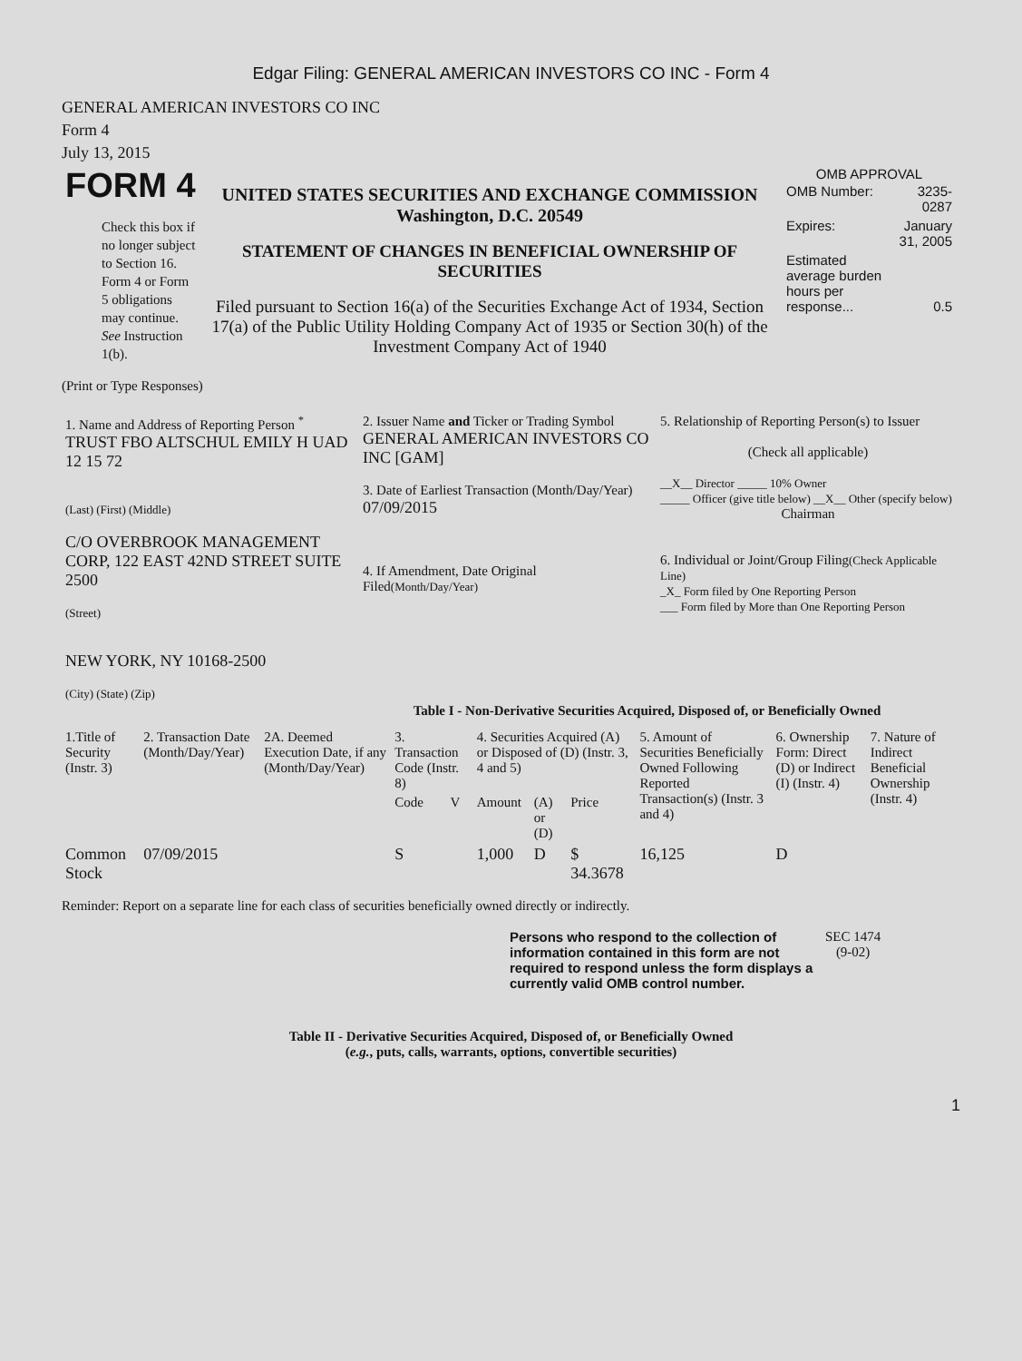Edgar Filing: GENERAL AMERICAN INVESTORS CO INC - Form 4
GENERAL AMERICAN INVESTORS CO INC
Form 4
July 13, 2015
| FORM 4 Check this box if no longer subject to Section 16. Form 4 or Form 5 obligations may continue. See Instruction 1(b). | UNITED STATES SECURITIES AND EXCHANGE COMMISSION Washington, D.C. 20549 STATEMENT OF CHANGES IN BENEFICIAL OWNERSHIP OF SECURITIES Filed pursuant to Section 16(a) of the Securities Exchange Act of 1934, Section 17(a) of the Public Utility Holding Company Act of 1935 or Section 30(h) of the Investment Company Act of 1940 | OMB APPROVAL / OMB Number: / 3235-0287 / / Expires: / January 31, 2005 / / Estimated average burden hours per response... / 0.5 / |
(Print or Type Responses)
| 1. Name and Address of Reporting Person <sup>*</sup> TRUST FBO ALTSCHUL EMILY H UAD 12 15 72 (Last) (First) (Middle) C/O OVERBROOK MANAGEMENT CORP, 122 EAST 42ND STREET SUITE 2500 (Street) NEW YORK, NY 10168-2500 (City) (State) (Zip) | 2. Issuer Name and Ticker or Trading Symbol GENERAL AMERICAN INVESTORS CO INC [GAM] 3. Date of Earliest Transaction (Month/Day/Year) 07/09/2015 4. If Amendment, Date Original Filed (Month/Day/Year) | 5. Relationship of Reporting Person(s) to Issuer (Check all applicable) __X__ Director _____ 10% Owner _____ Officer (give title below) __X__ Other (specify below) Chairman 6. Individual or Joint/Group Filing (Check Applicable Line) _X_ Form filed by One Reporting Person ___ Form filed by More than One Reporting Person |
Table I - Non-Derivative Securities Acquired, Disposed of, or Beneficially Owned
| 1.Title of Security (Instr. 3) | 2. Transaction Date (Month/Day/Year) | 2A. Deemed Execution Date, if any (Month/Day/Year) | 3. Transaction Code (Instr. 8) | | 4. Securities Acquired (A) or Disposed of (D) (Instr. 3, 4 and 5) | | | 5. Amount of Securities Beneficially Owned Following Reported Transaction(s) (Instr. 3 and 4) | 6. Ownership Form: Direct (D) or Indirect (I) (Instr. 4) | 7. Nature of Indirect Beneficial Ownership (Instr. 4) |
| --- | --- | --- | --- | --- | --- | --- | --- | --- | --- | --- |
| | | | Code | V | Amount | (A) or (D) | Price | | | |
| Common Stock | 07/09/2015 | | S | | 1,000 | D | $ 34.3678 | 16,125 | D | |
Reminder: Report on a separate line for each class of securities beneficially owned directly or indirectly.
| Persons who respond to the collection of information contained in this form are not required to respond unless the form displays a currently valid OMB control number. | SEC 1474 (9-02) |
Table II - Derivative Securities Acquired, Disposed of, or Beneficially Owned
(e.g., puts, calls, warrants, options, convertible securities)
1